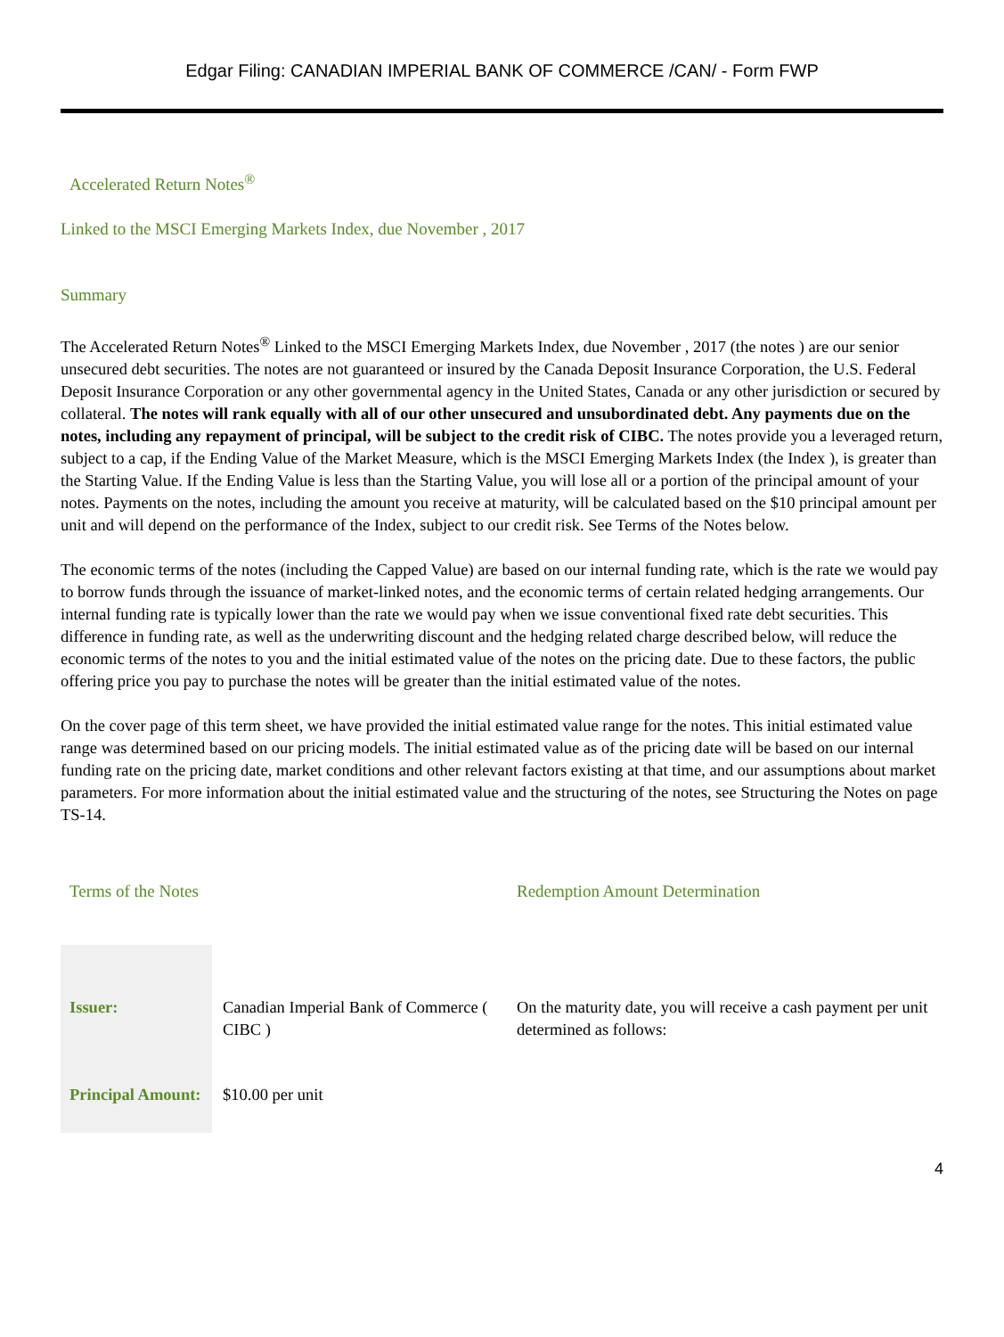Edgar Filing: CANADIAN IMPERIAL BANK OF COMMERCE /CAN/ - Form FWP
Accelerated Return Notes<sup>®</sup>
Linked to the MSCI Emerging Markets Index, due November , 2017
Summary
The Accelerated Return Notes<sup>®</sup> Linked to the MSCI Emerging Markets Index, due November , 2017 (the notes ) are our senior unsecured debt securities. The notes are not guaranteed or insured by the Canada Deposit Insurance Corporation, the U.S. Federal Deposit Insurance Corporation or any other governmental agency in the United States, Canada or any other jurisdiction or secured by collateral. The notes will rank equally with all of our other unsecured and unsubordinated debt. Any payments due on the notes, including any repayment of principal, will be subject to the credit risk of CIBC. The notes provide you a leveraged return, subject to a cap, if the Ending Value of the Market Measure, which is the MSCI Emerging Markets Index (the Index ), is greater than the Starting Value. If the Ending Value is less than the Starting Value, you will lose all or a portion of the principal amount of your notes. Payments on the notes, including the amount you receive at maturity, will be calculated based on the $10 principal amount per unit and will depend on the performance of the Index, subject to our credit risk. See Terms of the Notes below.
The economic terms of the notes (including the Capped Value) are based on our internal funding rate, which is the rate we would pay to borrow funds through the issuance of market-linked notes, and the economic terms of certain related hedging arrangements. Our internal funding rate is typically lower than the rate we would pay when we issue conventional fixed rate debt securities. This difference in funding rate, as well as the underwriting discount and the hedging related charge described below, will reduce the economic terms of the notes to you and the initial estimated value of the notes on the pricing date. Due to these factors, the public offering price you pay to purchase the notes will be greater than the initial estimated value of the notes.
On the cover page of this term sheet, we have provided the initial estimated value range for the notes. This initial estimated value range was determined based on our pricing models. The initial estimated value as of the pricing date will be based on our internal funding rate on the pricing date, market conditions and other relevant factors existing at that time, and our assumptions about market parameters. For more information about the initial estimated value and the structuring of the notes, see Structuring the Notes on page TS-14.
| Terms of the Notes | | Redemption Amount Determination |
| Issuer: | Canadian Imperial Bank of Commerce ( CIBC ) | On the maturity date, you will receive a cash payment per unit determined as follows: |
| Principal Amount: | $10.00 per unit | |
4